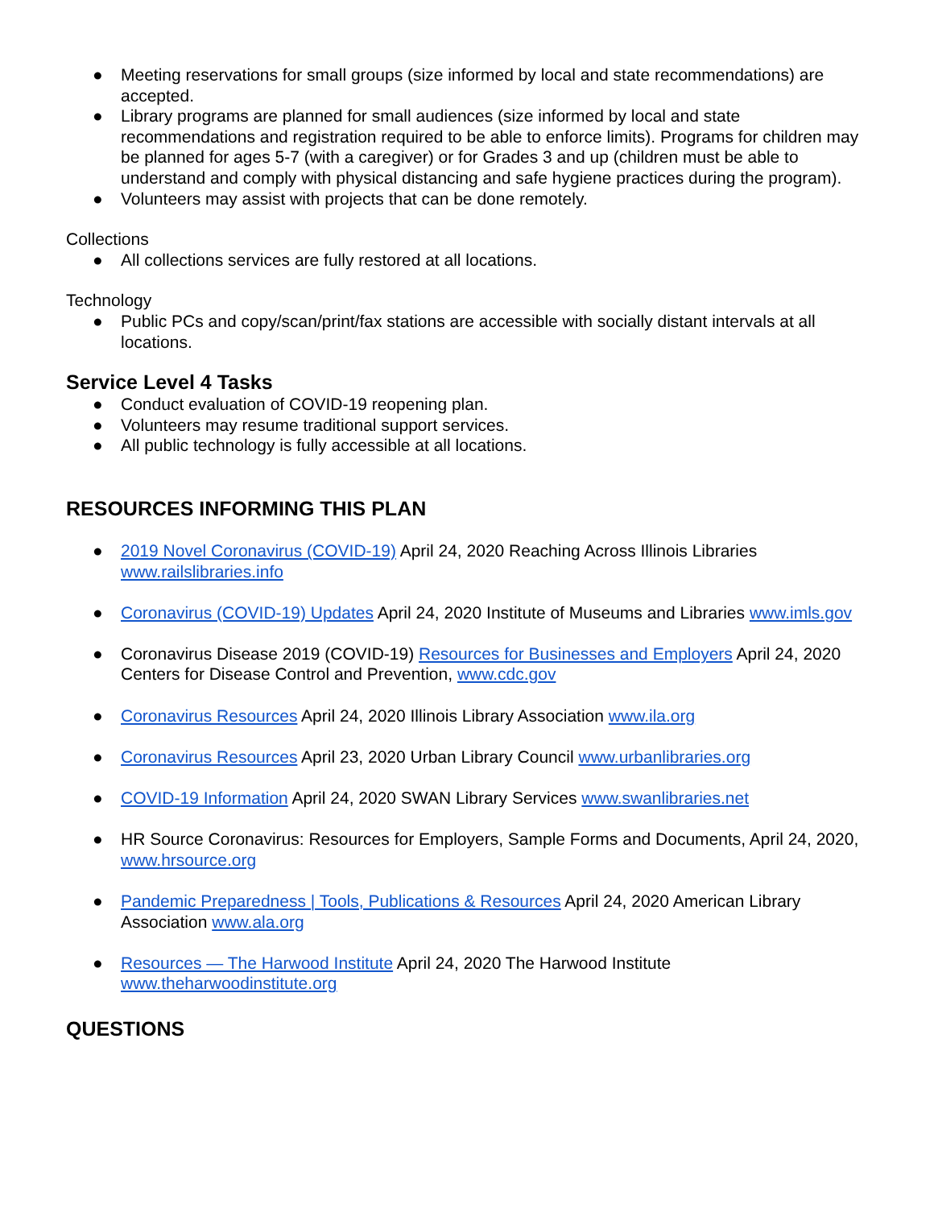● Meeting reservations for small groups (size informed by local and state recommendations) are accepted.
● Library programs are planned for small audiences (size informed by local and state recommendations and registration required to be able to enforce limits). Programs for children may be planned for ages 5-7 (with a caregiver) or for Grades 3 and up (children must be able to understand and comply with physical distancing and safe hygiene practices during the program).
● Volunteers may assist with projects that can be done remotely.
Collections
● All collections services are fully restored at all locations.
Technology
● Public PCs and copy/scan/print/fax stations are accessible with socially distant intervals at all locations.
Service Level 4 Tasks
● Conduct evaluation of COVID-19 reopening plan.
● Volunteers may resume traditional support services.
● All public technology is fully accessible at all locations.
RESOURCES INFORMING THIS PLAN
● 2019 Novel Coronavirus (COVID-19) April 24, 2020 Reaching Across Illinois Libraries www.railslibraries.info
● Coronavirus (COVID-19) Updates April 24, 2020 Institute of Museums and Libraries www.imls.gov
● Coronavirus Disease 2019 (COVID-19) Resources for Businesses and Employers April 24, 2020 Centers for Disease Control and Prevention, www.cdc.gov
● Coronavirus Resources April 24, 2020 Illinois Library Association www.ila.org
● Coronavirus Resources April 23, 2020 Urban Library Council www.urbanlibraries.org
● COVID-19 Information April 24, 2020 SWAN Library Services www.swanlibraries.net
● HR Source Coronavirus: Resources for Employers, Sample Forms and Documents, April 24, 2020, www.hrsource.org
● Pandemic Preparedness | Tools, Publications & Resources April 24, 2020 American Library Association www.ala.org
● Resources — The Harwood Institute April 24, 2020 The Harwood Institute www.theharwoodinstitute.org
QUESTIONS